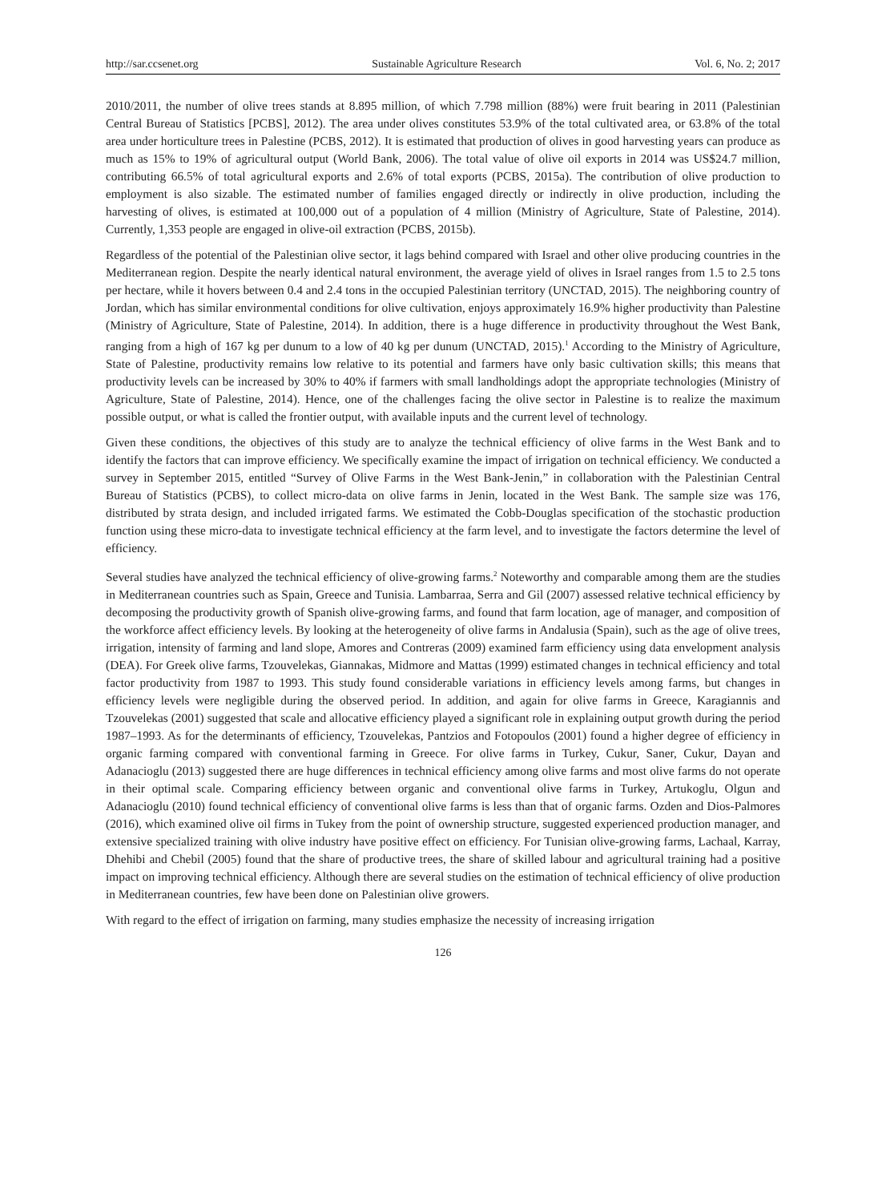http://sar.ccsenet.org Sustainable Agriculture Research Vol. 6, No. 2; 2017
2010/2011, the number of olive trees stands at 8.895 million, of which 7.798 million (88%) were fruit bearing in 2011 (Palestinian Central Bureau of Statistics [PCBS], 2012). The area under olives constitutes 53.9% of the total cultivated area, or 63.8% of the total area under horticulture trees in Palestine (PCBS, 2012). It is estimated that production of olives in good harvesting years can produce as much as 15% to 19% of agricultural output (World Bank, 2006). The total value of olive oil exports in 2014 was US$24.7 million, contributing 66.5% of total agricultural exports and 2.6% of total exports (PCBS, 2015a). The contribution of olive production to employment is also sizable. The estimated number of families engaged directly or indirectly in olive production, including the harvesting of olives, is estimated at 100,000 out of a population of 4 million (Ministry of Agriculture, State of Palestine, 2014). Currently, 1,353 people are engaged in olive-oil extraction (PCBS, 2015b).
Regardless of the potential of the Palestinian olive sector, it lags behind compared with Israel and other olive producing countries in the Mediterranean region. Despite the nearly identical natural environment, the average yield of olives in Israel ranges from 1.5 to 2.5 tons per hectare, while it hovers between 0.4 and 2.4 tons in the occupied Palestinian territory (UNCTAD, 2015). The neighboring country of Jordan, which has similar environmental conditions for olive cultivation, enjoys approximately 16.9% higher productivity than Palestine (Ministry of Agriculture, State of Palestine, 2014). In addition, there is a huge difference in productivity throughout the West Bank, ranging from a high of 167 kg per dunum to a low of 40 kg per dunum (UNCTAD, 2015).<sup>1</sup> According to the Ministry of Agriculture, State of Palestine, productivity remains low relative to its potential and farmers have only basic cultivation skills; this means that productivity levels can be increased by 30% to 40% if farmers with small landholdings adopt the appropriate technologies (Ministry of Agriculture, State of Palestine, 2014). Hence, one of the challenges facing the olive sector in Palestine is to realize the maximum possible output, or what is called the frontier output, with available inputs and the current level of technology.
Given these conditions, the objectives of this study are to analyze the technical efficiency of olive farms in the West Bank and to identify the factors that can improve efficiency. We specifically examine the impact of irrigation on technical efficiency. We conducted a survey in September 2015, entitled “Survey of Olive Farms in the West Bank-Jenin,” in collaboration with the Palestinian Central Bureau of Statistics (PCBS), to collect micro-data on olive farms in Jenin, located in the West Bank. The sample size was 176, distributed by strata design, and included irrigated farms. We estimated the Cobb-Douglas specification of the stochastic production function using these micro-data to investigate technical efficiency at the farm level, and to investigate the factors determine the level of efficiency.
Several studies have analyzed the technical efficiency of olive-growing farms.<sup>2</sup> Noteworthy and comparable among them are the studies in Mediterranean countries such as Spain, Greece and Tunisia. Lambarraa, Serra and Gil (2007) assessed relative technical efficiency by decomposing the productivity growth of Spanish olive-growing farms, and found that farm location, age of manager, and composition of the workforce affect efficiency levels. By looking at the heterogeneity of olive farms in Andalusia (Spain), such as the age of olive trees, irrigation, intensity of farming and land slope, Amores and Contreras (2009) examined farm efficiency using data envelopment analysis (DEA). For Greek olive farms, Tzouvelekas, Giannakas, Midmore and Mattas (1999) estimated changes in technical efficiency and total factor productivity from 1987 to 1993. This study found considerable variations in efficiency levels among farms, but changes in efficiency levels were negligible during the observed period. In addition, and again for olive farms in Greece, Karagiannis and Tzouvelekas (2001) suggested that scale and allocative efficiency played a significant role in explaining output growth during the period 1987–1993. As for the determinants of efficiency, Tzouvelekas, Pantzios and Fotopoulos (2001) found a higher degree of efficiency in organic farming compared with conventional farming in Greece. For olive farms in Turkey, Cukur, Saner, Cukur, Dayan and Adanacioglu (2013) suggested there are huge differences in technical efficiency among olive farms and most olive farms do not operate in their optimal scale. Comparing efficiency between organic and conventional olive farms in Turkey, Artukoglu, Olgun and Adanacioglu (2010) found technical efficiency of conventional olive farms is less than that of organic farms. Ozden and Dios-Palmores (2016), which examined olive oil firms in Tukey from the point of ownership structure, suggested experienced production manager, and extensive specialized training with olive industry have positive effect on efficiency. For Tunisian olive-growing farms, Lachaal, Karray, Dhehibi and Chebil (2005) found that the share of productive trees, the share of skilled labour and agricultural training had a positive impact on improving technical efficiency. Although there are several studies on the estimation of technical efficiency of olive production in Mediterranean countries, few have been done on Palestinian olive growers.
With regard to the effect of irrigation on farming, many studies emphasize the necessity of increasing irrigation
126